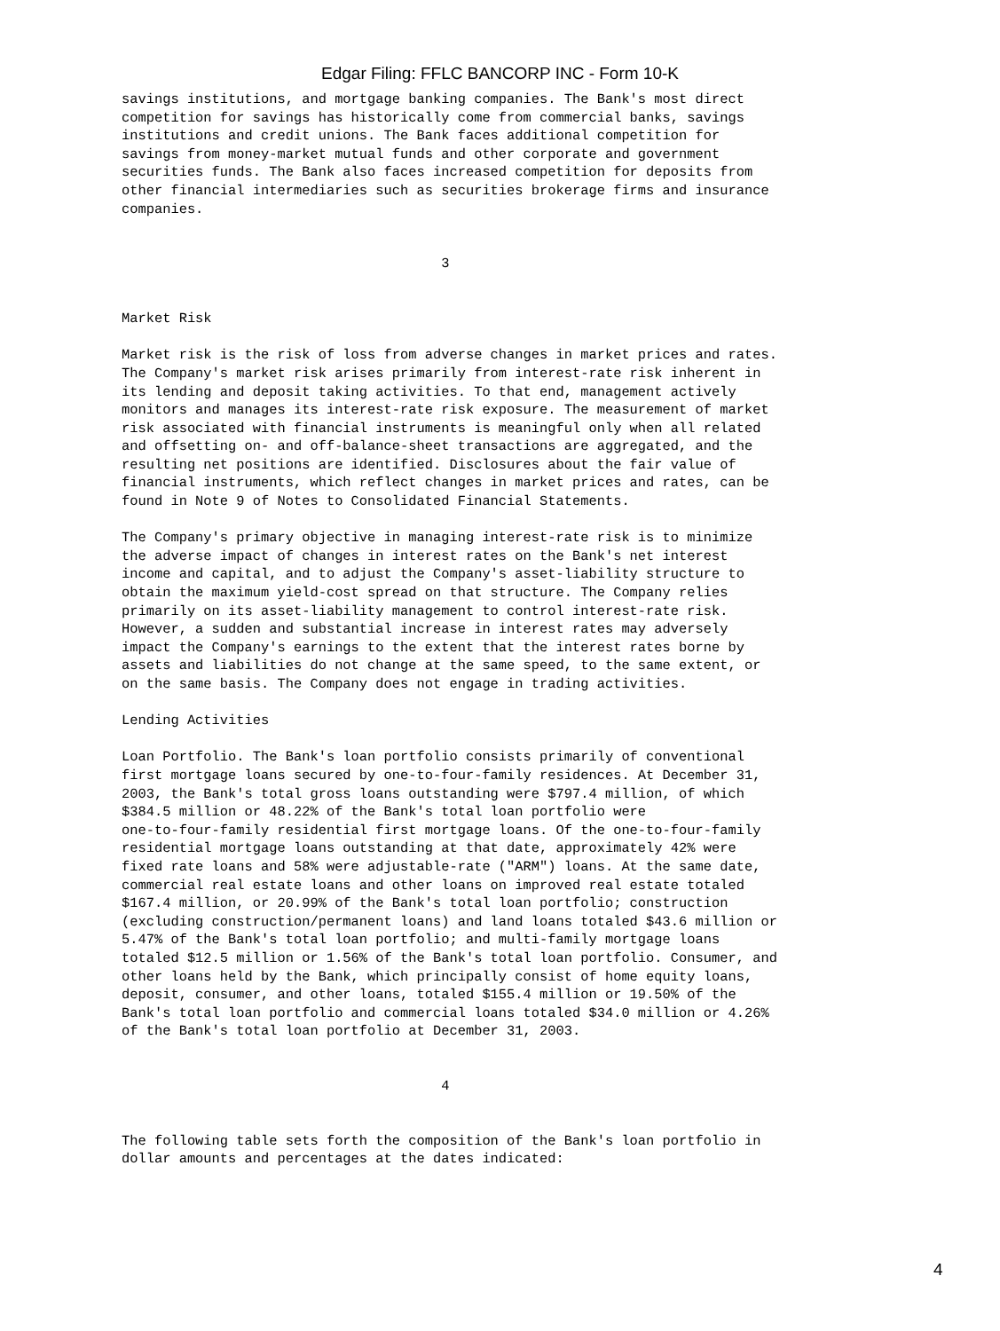Edgar Filing: FFLC BANCORP INC - Form 10-K
savings institutions, and mortgage banking companies. The Bank's most direct
competition for savings has historically come from commercial banks, savings
institutions and credit unions. The Bank faces additional competition for
savings from money-market mutual funds and other corporate and government
securities funds. The Bank also faces increased competition for deposits from
other financial intermediaries such as securities brokerage firms and insurance
companies.


                                       3


Market Risk

Market risk is the risk of loss from adverse changes in market prices and rates.
The Company's market risk arises primarily from interest-rate risk inherent in
its lending and deposit taking activities. To that end, management actively
monitors and manages its interest-rate risk exposure. The measurement of market
risk associated with financial instruments is meaningful only when all related
and offsetting on- and off-balance-sheet transactions are aggregated, and the
resulting net positions are identified. Disclosures about the fair value of
financial instruments, which reflect changes in market prices and rates, can be
found in Note 9 of Notes to Consolidated Financial Statements.

The Company's primary objective in managing interest-rate risk is to minimize
the adverse impact of changes in interest rates on the Bank's net interest
income and capital, and to adjust the Company's asset-liability structure to
obtain the maximum yield-cost spread on that structure. The Company relies
primarily on its asset-liability management to control interest-rate risk.
However, a sudden and substantial increase in interest rates may adversely
impact the Company's earnings to the extent that the interest rates borne by
assets and liabilities do not change at the same speed, to the same extent, or
on the same basis. The Company does not engage in trading activities.

Lending Activities

Loan Portfolio. The Bank's loan portfolio consists primarily of conventional
first mortgage loans secured by one-to-four-family residences. At December 31,
2003, the Bank's total gross loans outstanding were $797.4 million, of which
$384.5 million or 48.22% of the Bank's total loan portfolio were
one-to-four-family residential first mortgage loans. Of the one-to-four-family
residential mortgage loans outstanding at that date, approximately 42% were
fixed rate loans and 58% were adjustable-rate ("ARM") loans. At the same date,
commercial real estate loans and other loans on improved real estate totaled
$167.4 million, or 20.99% of the Bank's total loan portfolio; construction
(excluding construction/permanent loans) and land loans totaled $43.6 million or
5.47% of the Bank's total loan portfolio; and multi-family mortgage loans
totaled $12.5 million or 1.56% of the Bank's total loan portfolio. Consumer, and
other loans held by the Bank, which principally consist of home equity loans,
deposit, consumer, and other loans, totaled $155.4 million or 19.50% of the
Bank's total loan portfolio and commercial loans totaled $34.0 million or 4.26%
of the Bank's total loan portfolio at December 31, 2003.


                                       4


The following table sets forth the composition of the Bank's loan portfolio in
dollar amounts and percentages at the dates indicated:
4